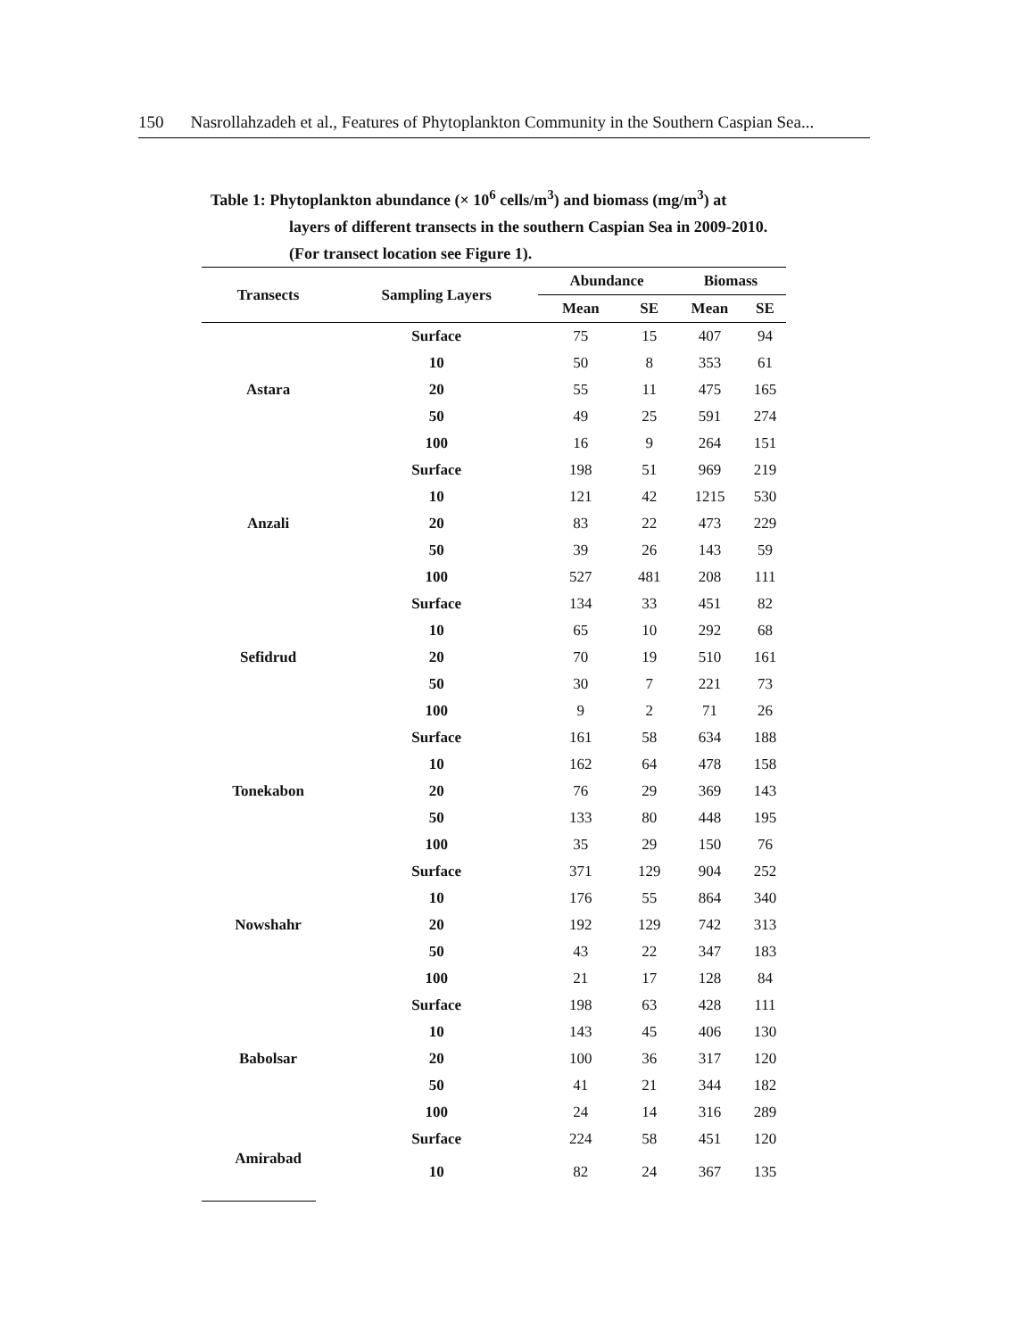150 Nasrollahzadeh et al., Features of Phytoplankton Community in the Southern Caspian Sea...
Table 1: Phytoplankton abundance (× 10<sup>6</sup> cells/m<sup>3</sup>) and biomass (mg/m<sup>3</sup>) at
layers of different transects in the southern Caspian Sea in 2009-2010. (For transect location see Figure 1).
| Transects | Sampling Layers | Abundance | | Biomass | |
| --- | --- | --- | --- | --- | --- |
| | | Mean | SE | Mean | SE |
| Astara | Surface | 75 | 15 | 407 | 94 |
| | 10 | 50 | 8 | 353 | 61 |
| | 20 | 55 | 11 | 475 | 165 |
| | 50 | 49 | 25 | 591 | 274 |
| | 100 | 16 | 9 | 264 | 151 |
| Anzali | Surface | 198 | 51 | 969 | 219 |
| | 10 | 121 | 42 | 1215 | 530 |
| | 20 | 83 | 22 | 473 | 229 |
| | 50 | 39 | 26 | 143 | 59 |
| | 100 | 527 | 481 | 208 | 111 |
| Sefidrud | Surface | 134 | 33 | 451 | 82 |
| | 10 | 65 | 10 | 292 | 68 |
| | 20 | 70 | 19 | 510 | 161 |
| | 50 | 30 | 7 | 221 | 73 |
| | 100 | 9 | 2 | 71 | 26 |
| Tonekabon | Surface | 161 | 58 | 634 | 188 |
| | 10 | 162 | 64 | 478 | 158 |
| | 20 | 76 | 29 | 369 | 143 |
| | 50 | 133 | 80 | 448 | 195 |
| | 100 | 35 | 29 | 150 | 76 |
| Nowshahr | Surface | 371 | 129 | 904 | 252 |
| | 10 | 176 | 55 | 864 | 340 |
| | 20 | 192 | 129 | 742 | 313 |
| | 50 | 43 | 22 | 347 | 183 |
| | 100 | 21 | 17 | 128 | 84 |
| Babolsar | Surface | 198 | 63 | 428 | 111 |
| | 10 | 143 | 45 | 406 | 130 |
| | 20 | 100 | 36 | 317 | 120 |
| | 50 | 41 | 21 | 344 | 182 |
| | 100 | 24 | 14 | 316 | 289 |
| Amirabad | Surface | 224 | 58 | 451 | 120 |
| | 10 | 82 | 24 | 367 | 135 |